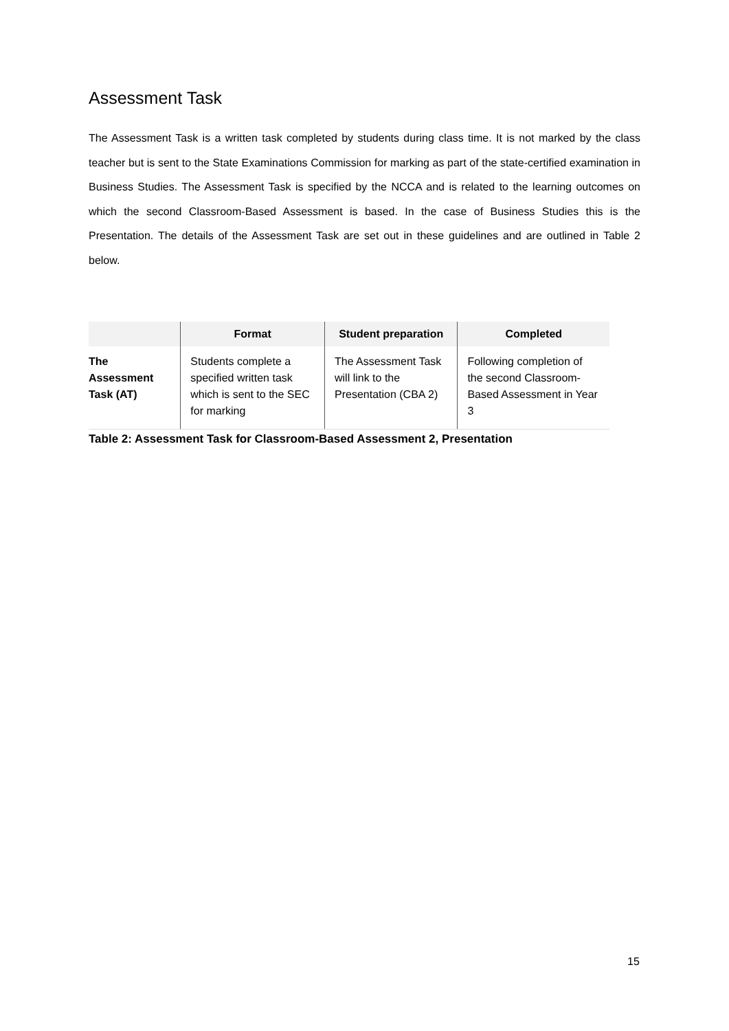Assessment Task
The Assessment Task is a written task completed by students during class time. It is not marked by the class teacher but is sent to the State Examinations Commission for marking as part of the state-certified examination in Business Studies. The Assessment Task is specified by the NCCA and is related to the learning outcomes on which the second Classroom-Based Assessment is based. In the case of Business Studies this is the Presentation. The details of the Assessment Task are set out in these guidelines and are outlined in Table 2 below.
| | Format | Student preparation | Completed |
| --- | --- | --- | --- |
| The Assessment Task (AT) | Students complete a specified written task which is sent to the SEC for marking | The Assessment Task will link to the Presentation (CBA 2) | Following completion of the second Classroom-Based Assessment in Year 3 |
Table 2: Assessment Task for Classroom-Based Assessment 2, Presentation
15